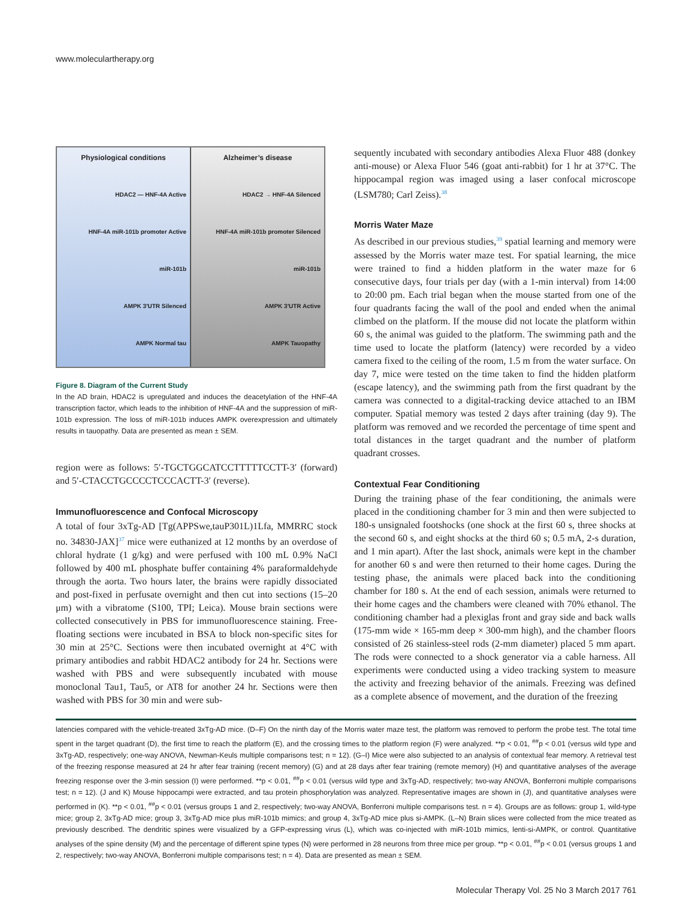www.moleculartherapy.org
Physiological conditions
HDAC2 — HNF-4A Active
HNF-4A miR-101b promoter Active
miR-101b
AMPK 3′UTR Silenced
AMPK Normal tau
Alzheimer’s disease
HDAC2 → HNF-4A Silenced
HNF-4A miR-101b promoter Silenced
miR-101b
AMPK 3′UTR Active
AMPK Tauopathy
Figure 8. Diagram of the Current Study
In the AD brain, HDAC2 is upregulated and induces the deacetylation of the HNF-4A transcription factor, which leads to the inhibition of HNF-4A and the suppression of miR-101b expression. The loss of miR-101b induces AMPK overexpression and ultimately results in tauopathy. Data are presented as mean ± SEM.
region were as follows: 5′-TGCTGGCATCCTTTTTCCTT-3′ (forward) and 5′-CTACCTGCCCCTCCCACTT-3′ (reverse).
Immunofluorescence and Confocal Microscopy
A total of four 3xTg-AD [Tg(APPSwe,tauP301L)1Lfa, MMRRC stock no. 34830-JAX]<sup>37</sup> mice were euthanized at 12 months by an overdose of chloral hydrate (1 g/kg) and were perfused with 100 mL 0.9% NaCl followed by 400 mL phosphate buffer containing 4% paraformaldehyde through the aorta. Two hours later, the brains were rapidly dissociated and post-fixed in perfusate overnight and then cut into sections (15–20 μm) with a vibratome (S100, TPI; Leica). Mouse brain sections were collected consecutively in PBS for immunofluorescence staining. Free-floating sections were incubated in BSA to block non-specific sites for 30 min at 25°C. Sections were then incubated overnight at 4°C with primary antibodies and rabbit HDAC2 antibody for 24 hr. Sections were washed with PBS and were subsequently incubated with mouse monoclonal Tau1, Tau5, or AT8 for another 24 hr. Sections were then washed with PBS for 30 min and were sub-
sequently incubated with secondary antibodies Alexa Fluor 488 (donkey anti-mouse) or Alexa Fluor 546 (goat anti-rabbit) for 1 hr at 37°C. The hippocampal region was imaged using a laser confocal microscope (LSM780; Carl Zeiss).<sup>38</sup>
Morris Water Maze
As described in our previous studies,<sup>39</sup> spatial learning and memory were assessed by the Morris water maze test. For spatial learning, the mice were trained to find a hidden platform in the water maze for 6 consecutive days, four trials per day (with a 1-min interval) from 14:00 to 20:00 pm. Each trial began when the mouse started from one of the four quadrants facing the wall of the pool and ended when the animal climbed on the platform. If the mouse did not locate the platform within 60 s, the animal was guided to the platform. The swimming path and the time used to locate the platform (latency) were recorded by a video camera fixed to the ceiling of the room, 1.5 m from the water surface. On day 7, mice were tested on the time taken to find the hidden platform (escape latency), and the swimming path from the first quadrant by the camera was connected to a digital-tracking device attached to an IBM computer. Spatial memory was tested 2 days after training (day 9). The platform was removed and we recorded the percentage of time spent and total distances in the target quadrant and the number of platform quadrant crosses.
Contextual Fear Conditioning
During the training phase of the fear conditioning, the animals were placed in the conditioning chamber for 3 min and then were subjected to 180-s unsignaled footshocks (one shock at the first 60 s, three shocks at the second 60 s, and eight shocks at the third 60 s; 0.5 mA, 2-s duration, and 1 min apart). After the last shock, animals were kept in the chamber for another 60 s and were then returned to their home cages. During the testing phase, the animals were placed back into the conditioning chamber for 180 s. At the end of each session, animals were returned to their home cages and the chambers were cleaned with 70% ethanol. The conditioning chamber had a plexiglas front and gray side and back walls (175-mm wide × 165-mm deep × 300-mm high), and the chamber floors consisted of 26 stainless-steel rods (2-mm diameter) placed 5 mm apart. The rods were connected to a shock generator via a cable harness. All experiments were conducted using a video tracking system to measure the activity and freezing behavior of the animals. Freezing was defined as a complete absence of movement, and the duration of the freezing
latencies compared with the vehicle-treated 3xTg-AD mice. (D–F) On the ninth day of the Morris water maze test, the platform was removed to perform the probe test. The total time spent in the target quadrant (D), the first time to reach the platform (E), and the crossing times to the platform region (F) were analyzed. **p < 0.01, <sup>##</sup>p < 0.01 (versus wild type and 3xTg-AD, respectively; one-way ANOVA, Newman-Keuls multiple comparisons test; n = 12). (G–I) Mice were also subjected to an analysis of contextual fear memory. A retrieval test of the freezing response measured at 24 hr after fear training (recent memory) (G) and at 28 days after fear training (remote memory) (H) and quantitative analyses of the average freezing response over the 3-min session (I) were performed. **p < 0.01, <sup>##</sup>p < 0.01 (versus wild type and 3xTg-AD, respectively; two-way ANOVA, Bonferroni multiple comparisons test; n = 12). (J and K) Mouse hippocampi were extracted, and tau protein phosphorylation was analyzed. Representative images are shown in (J), and quantitative analyses were performed in (K). **p < 0.01, <sup>##</sup>p < 0.01 (versus groups 1 and 2, respectively; two-way ANOVA, Bonferroni multiple comparisons test. n = 4). Groups are as follows: group 1, wild-type mice; group 2, 3xTg-AD mice; group 3, 3xTg-AD mice plus miR-101b mimics; and group 4, 3xTg-AD mice plus si-AMPK. (L–N) Brain slices were collected from the mice treated as previously described. The dendritic spines were visualized by a GFP-expressing virus (L), which was co-injected with miR-101b mimics, lenti-si-AMPK, or control. Quantitative analyses of the spine density (M) and the percentage of different spine types (N) were performed in 28 neurons from three mice per group. **p < 0.01, <sup>##</sup>p < 0.01 (versus groups 1 and 2, respectively; two-way ANOVA, Bonferroni multiple comparisons test; n = 4). Data are presented as mean ± SEM.
Molecular Therapy Vol. 25 No 3 March 2017 761